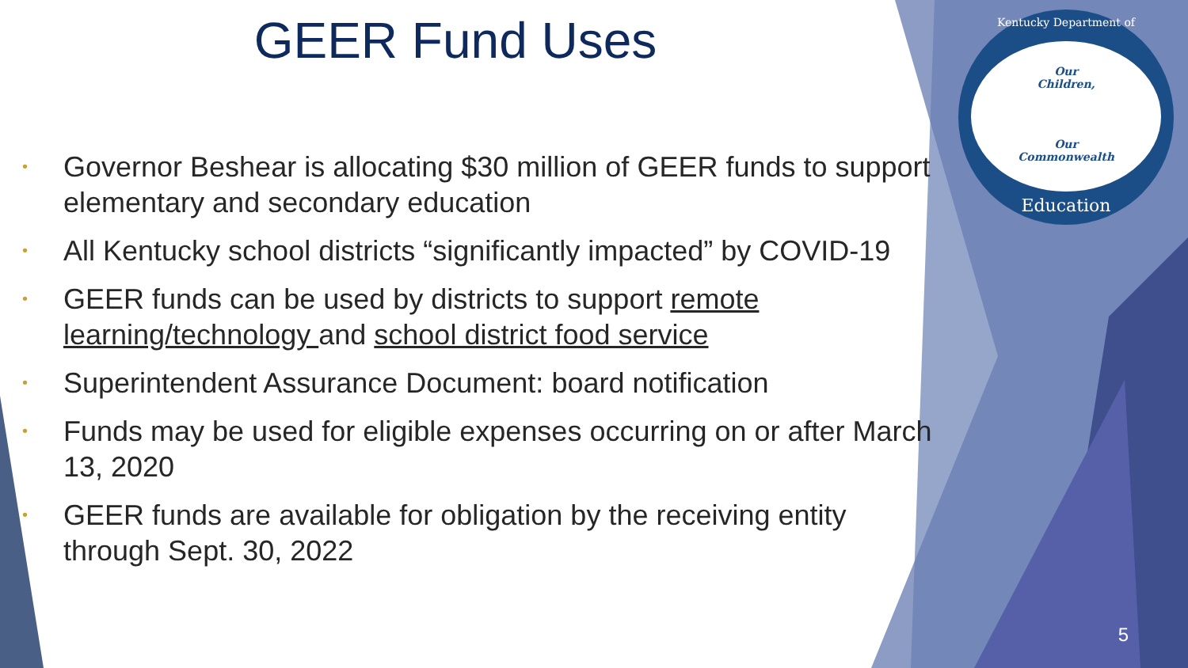GEER Fund Uses
• Governor Beshear is allocating $30 million of GEER funds to support elementary and secondary education
• All Kentucky school districts “significantly impacted” by COVID-19
• GEER funds can be used by districts to support remote learning/technology and school district food service
• Superintendent Assurance Document: board notification
• Funds may be used for eligible expenses occurring on or after March 13, 2020
• GEER funds are available for obligation by the receiving entity through Sept. 30, 2022
Kentucky Department of
Our
Children,
Our
Commonwealth
Education
5